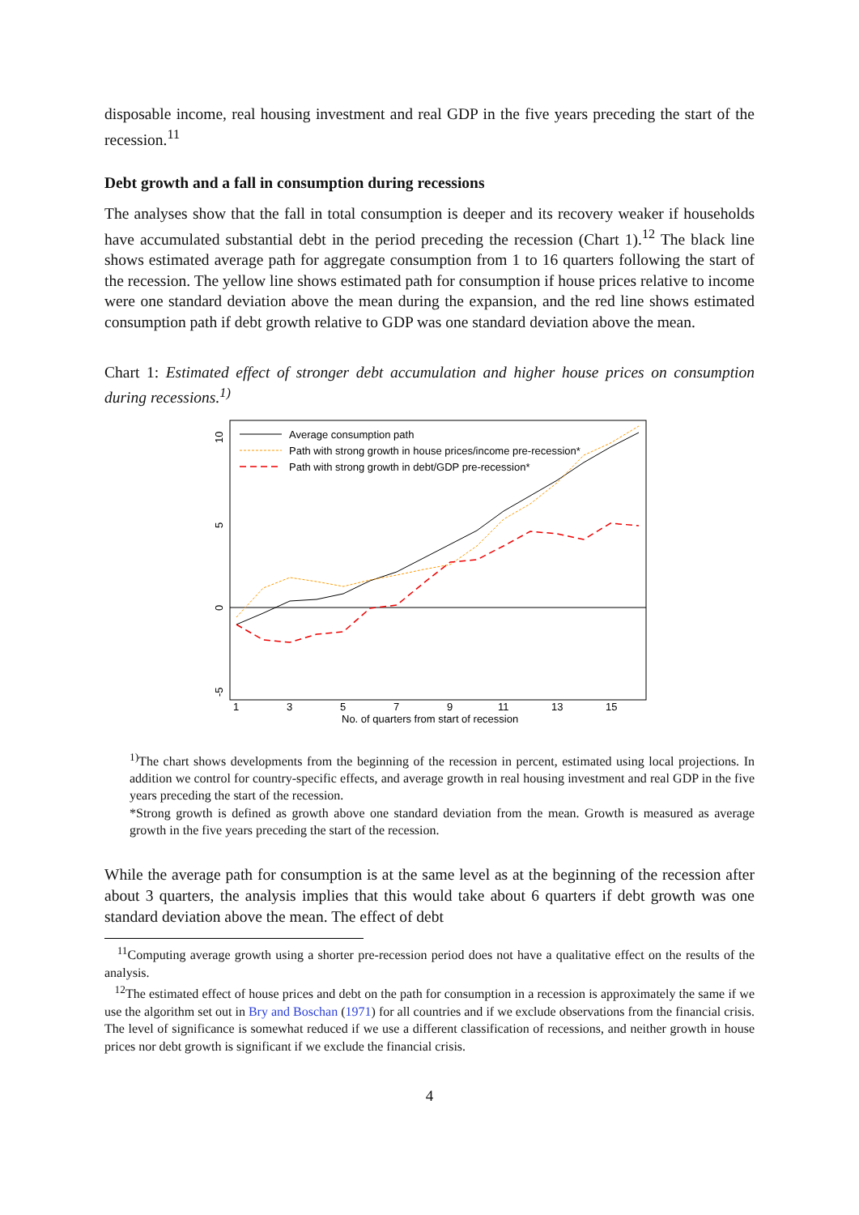disposable income, real housing investment and real GDP in the five years preceding the start of the recession.<sup>11</sup>
Debt growth and a fall in consumption during recessions
The analyses show that the fall in total consumption is deeper and its recovery weaker if households have accumulated substantial debt in the period preceding the recession (Chart 1).<sup>12</sup> The black line shows estimated average path for aggregate consumption from 1 to 16 quarters following the start of the recession. The yellow line shows estimated path for consumption if house prices relative to income were one standard deviation above the mean during the expansion, and the red line shows estimated consumption path if debt growth relative to GDP was one standard deviation above the mean.
Chart 1: Estimated effect of stronger debt accumulation and higher house prices on consumption during recessions.<sup>1)</sup>
10
5
0
-5
1
3
5
7
9
11
13
15
No. of quarters from start of recession
Average consumption path
Path with strong growth in house prices/income pre-recession*
Path with strong growth in debt/GDP pre-recession*
<sup>1)</sup> The chart shows developments from the beginning of the recession in percent, estimated using local projections. In addition we control for country-specific effects, and average growth in real housing investment and real GDP in the five years preceding the start of the recession.
*Strong growth is defined as growth above one standard deviation from the mean. Growth is measured as average growth in the five years preceding the start of the recession.
While the average path for consumption is at the same level as at the beginning of the recession after about 3 quarters, the analysis implies that this would take about 6 quarters if debt growth was one standard deviation above the mean. The effect of debt
<sup>11</sup> Computing average growth using a shorter pre-recession period does not have a qualitative effect on the results of the analysis.
<sup>12</sup> The estimated effect of house prices and debt on the path for consumption in a recession is approximately the same if we use the algorithm set out in Bry and Boschan (1971) for all countries and if we exclude observations from the financial crisis. The level of significance is somewhat reduced if we use a different classification of recessions, and neither growth in house prices nor debt growth is significant if we exclude the financial crisis.
4